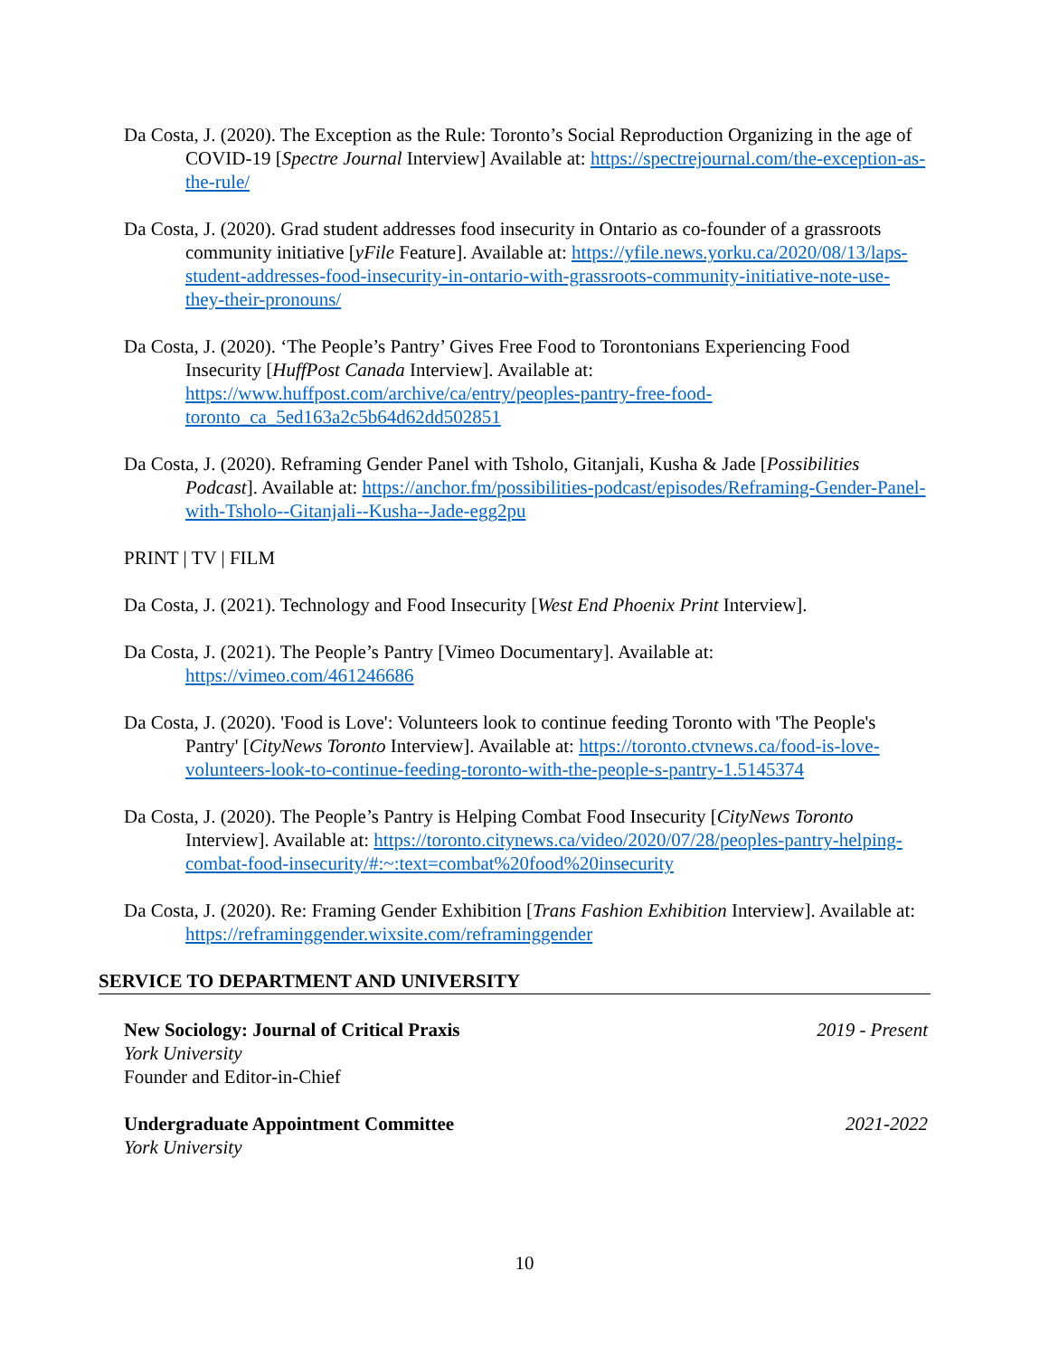Da Costa, J. (2020). The Exception as the Rule: Toronto’s Social Reproduction Organizing in the age of COVID-19 [Spectre Journal Interview] Available at: https://spectrejournal.com/the-exception-as-the-rule/
Da Costa, J. (2020). Grad student addresses food insecurity in Ontario as co-founder of a grassroots community initiative [yFile Feature]. Available at: https://yfile.news.yorku.ca/2020/08/13/laps-student-addresses-food-insecurity-in-ontario-with-grassroots-community-initiative-note-use-they-their-pronouns/
Da Costa, J. (2020). ‘The People’s Pantry’ Gives Free Food to Torontonians Experiencing Food Insecurity [HuffPost Canada Interview]. Available at: https://www.huffpost.com/archive/ca/entry/peoples-pantry-free-food-toronto_ca_5ed163a2c5b64d62dd502851
Da Costa, J. (2020). Reframing Gender Panel with Tsholo, Gitanjali, Kusha & Jade [Possibilities Podcast]. Available at: https://anchor.fm/possibilities-podcast/episodes/Reframing-Gender-Panel-with-Tsholo--Gitanjali--Kusha--Jade-egg2pu
PRINT | TV | FILM
Da Costa, J. (2021). Technology and Food Insecurity [West End Phoenix Print Interview].
Da Costa, J. (2021). The People’s Pantry [Vimeo Documentary]. Available at: https://vimeo.com/461246686
Da Costa, J. (2020). 'Food is Love': Volunteers look to continue feeding Toronto with 'The People's Pantry' [CityNews Toronto Interview]. Available at: https://toronto.ctvnews.ca/food-is-love-volunteers-look-to-continue-feeding-toronto-with-the-people-s-pantry-1.5145374
Da Costa, J. (2020). The People’s Pantry is Helping Combat Food Insecurity [CityNews Toronto Interview]. Available at: https://toronto.citynews.ca/video/2020/07/28/peoples-pantry-helping-combat-food-insecurity/#:~:text=combat%20food%20insecurity
Da Costa, J. (2020). Re: Framing Gender Exhibition [Trans Fashion Exhibition Interview]. Available at: https://reframinggender.wixsite.com/reframinggender
SERVICE TO DEPARTMENT AND UNIVERSITY
New Sociology: Journal of Critical Praxis 2019 - Present
York University
Founder and Editor-in-Chief
Undergraduate Appointment Committee 2021-2022
York University
10